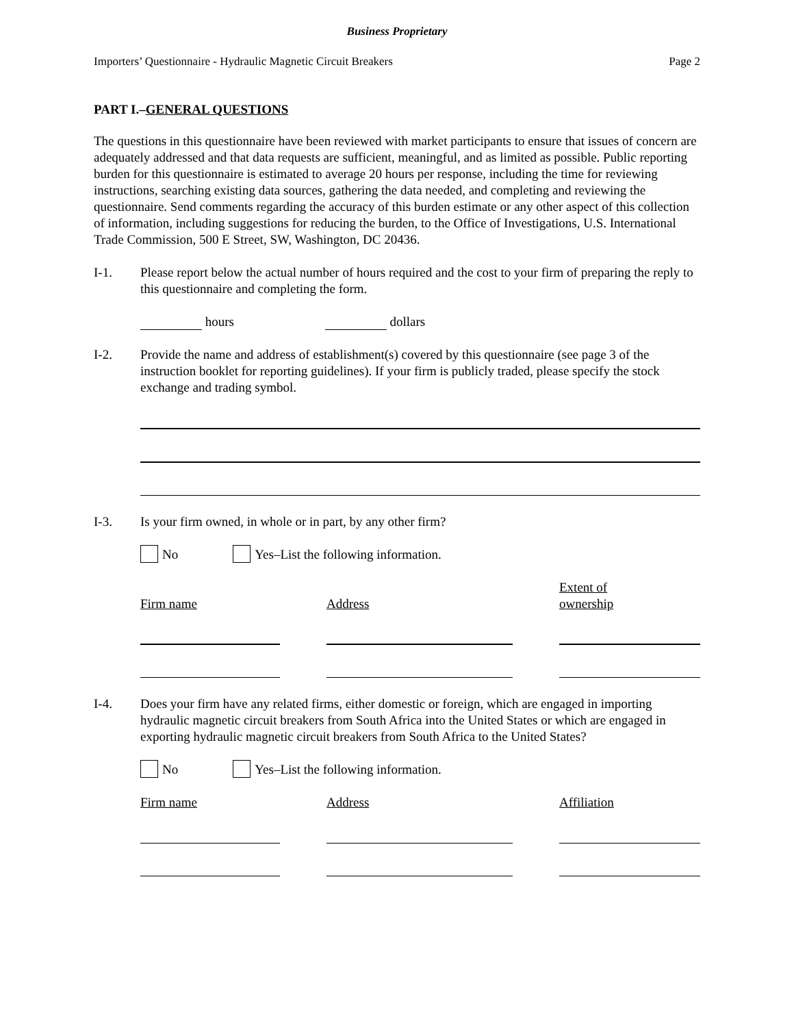Business Proprietary
Importers’ Questionnaire - Hydraulic Magnetic Circuit Breakers Page 2
PART I.–GENERAL QUESTIONS
The questions in this questionnaire have been reviewed with market participants to ensure that issues of concern are adequately addressed and that data requests are sufficient, meaningful, and as limited as possible. Public reporting burden for this questionnaire is estimated to average 20 hours per response, including the time for reviewing instructions, searching existing data sources, gathering the data needed, and completing and reviewing the questionnaire. Send comments regarding the accuracy of this burden estimate or any other aspect of this collection of information, including suggestions for reducing the burden, to the Office of Investigations, U.S. International Trade Commission, 500 E Street, SW, Washington, DC 20436.
I-1. Please report below the actual number of hours required and the cost to your firm of preparing the reply to this questionnaire and completing the form.
hours dollars
I-2. Provide the name and address of establishment(s) covered by this questionnaire (see page 3 of the instruction booklet for reporting guidelines). If your firm is publicly traded, please specify the stock exchange and trading symbol.
I-3. Is your firm owned, in whole or in part, by any other firm?
No Yes–List the following information.
Firm name
Address
Extent of
ownership
I-4. Does your firm have any related firms, either domestic or foreign, which are engaged in importing hydraulic magnetic circuit breakers from South Africa into the United States or which are engaged in exporting hydraulic magnetic circuit breakers from South Africa to the United States?
No Yes–List the following information.
Firm name Address Affiliation